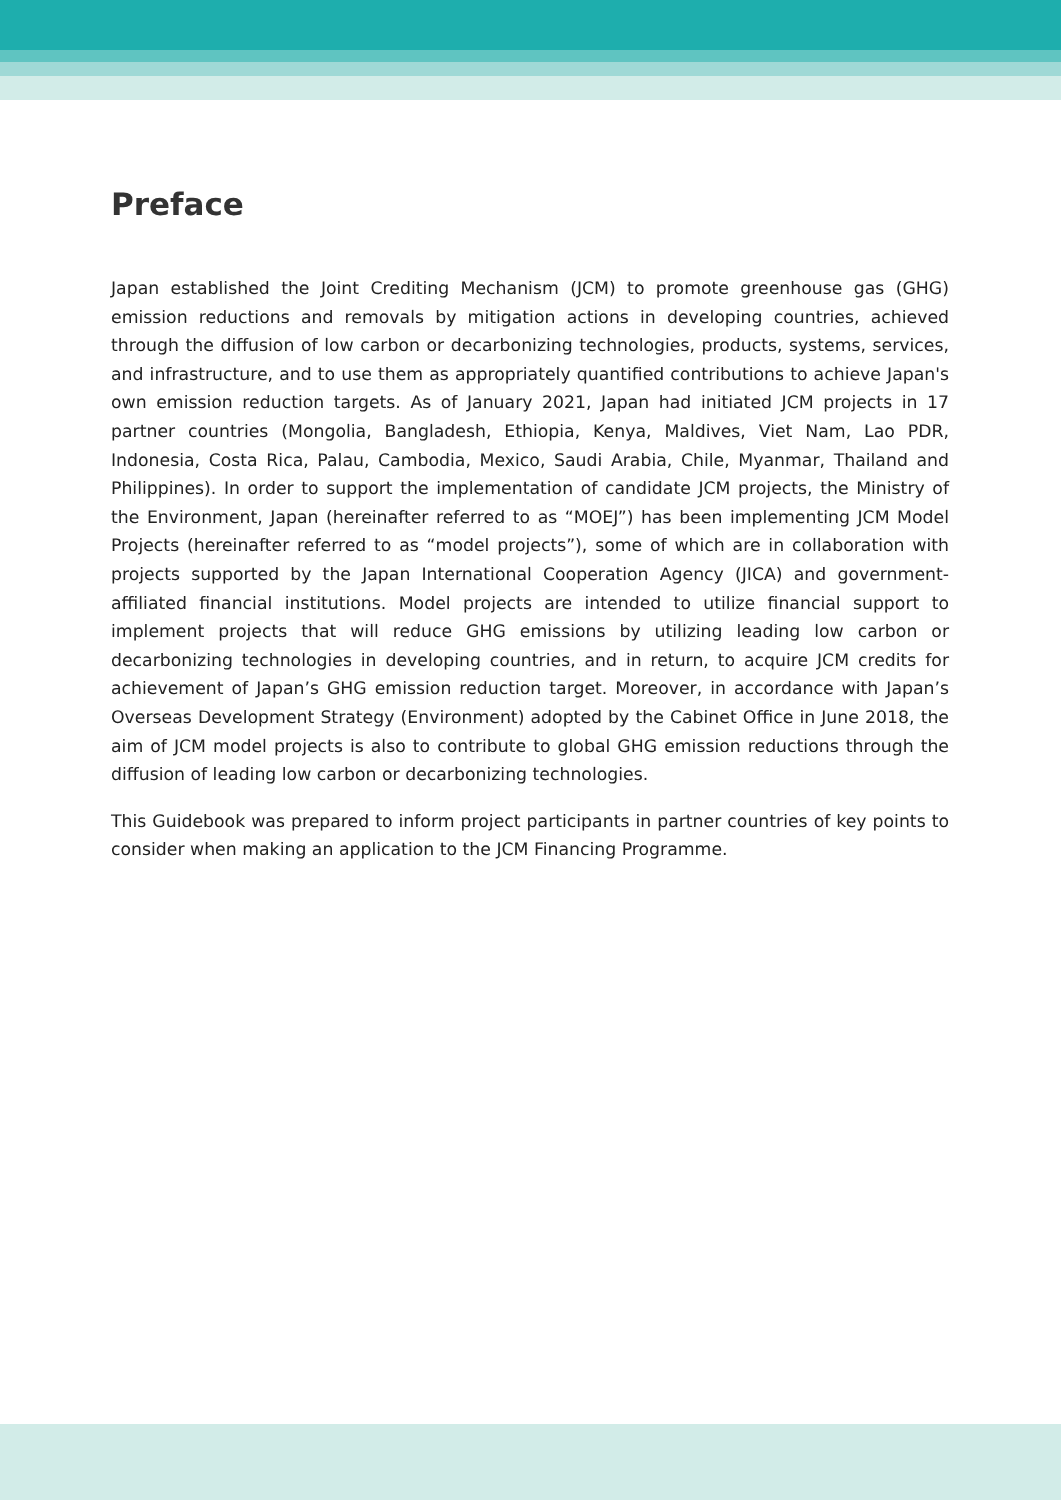Preface
Japan established the Joint Crediting Mechanism (JCM) to promote greenhouse gas (GHG) emission reductions and removals by mitigation actions in developing countries, achieved through the diffusion of low carbon or decarbonizing technologies, products, systems, services, and infrastructure, and to use them as appropriately quantified contributions to achieve Japan's own emission reduction targets. As of January 2021, Japan had initiated JCM projects in 17 partner countries (Mongolia, Bangladesh, Ethiopia, Kenya, Maldives, Viet Nam, Lao PDR, Indonesia, Costa Rica, Palau, Cambodia, Mexico, Saudi Arabia, Chile, Myanmar, Thailand and Philippines). In order to support the implementation of candidate JCM projects, the Ministry of the Environment, Japan (hereinafter referred to as “MOEJ”) has been implementing JCM Model Projects (hereinafter referred to as “model projects”), some of which are in collaboration with projects supported by the Japan International Cooperation Agency (JICA) and government-affiliated financial institutions. Model projects are intended to utilize financial support to implement projects that will reduce GHG emissions by utilizing leading low carbon or decarbonizing technologies in developing countries, and in return, to acquire JCM credits for achievement of Japan’s GHG emission reduction target. Moreover, in accordance with Japan’s Overseas Development Strategy (Environment) adopted by the Cabinet Office in June 2018, the aim of JCM model projects is also to contribute to global GHG emission reductions through the diffusion of leading low carbon or decarbonizing technologies.
This Guidebook was prepared to inform project participants in partner countries of key points to consider when making an application to the JCM Financing Programme.